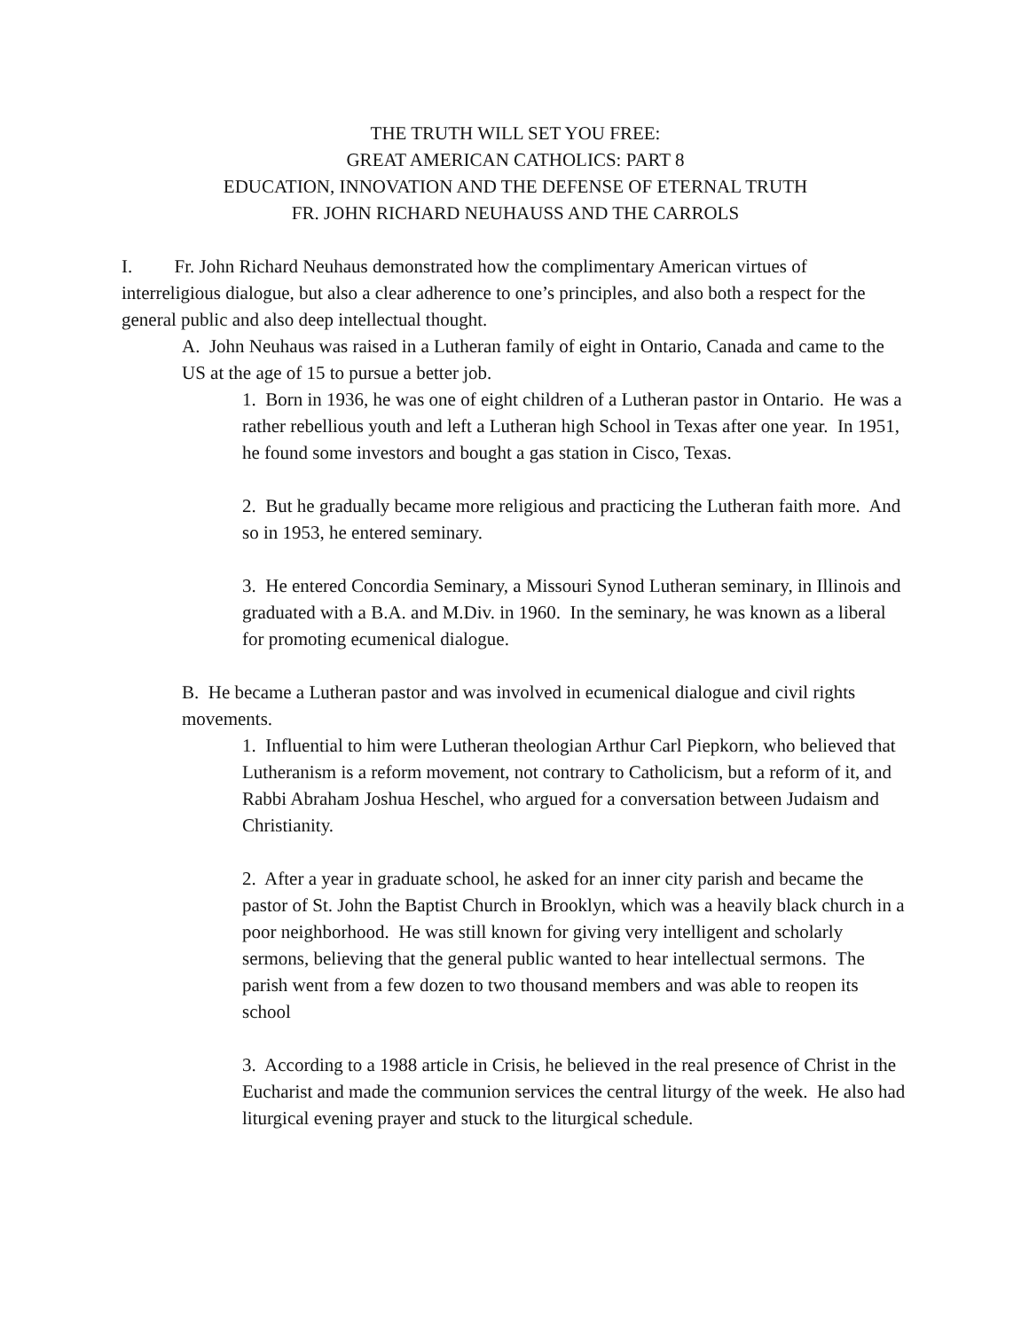THE TRUTH WILL SET YOU FREE:
GREAT AMERICAN CATHOLICS: PART 8
EDUCATION, INNOVATION AND THE DEFENSE OF ETERNAL TRUTH
FR. JOHN RICHARD NEUHAUSS AND THE CARROLS
I. Fr. John Richard Neuhaus demonstrated how the complimentary American virtues of interreligious dialogue, but also a clear adherence to one’s principles, and also both a respect for the general public and also deep intellectual thought.
A. John Neuhaus was raised in a Lutheran family of eight in Ontario, Canada and came to the US at the age of 15 to pursue a better job.
1. Born in 1936, he was one of eight children of a Lutheran pastor in Ontario. He was a rather rebellious youth and left a Lutheran high School in Texas after one year. In 1951, he found some investors and bought a gas station in Cisco, Texas.
2. But he gradually became more religious and practicing the Lutheran faith more. And so in 1953, he entered seminary.
3. He entered Concordia Seminary, a Missouri Synod Lutheran seminary, in Illinois and graduated with a B.A. and M.Div. in 1960. In the seminary, he was known as a liberal for promoting ecumenical dialogue.
B. He became a Lutheran pastor and was involved in ecumenical dialogue and civil rights movements.
1. Influential to him were Lutheran theologian Arthur Carl Piepkorn, who believed that Lutheranism is a reform movement, not contrary to Catholicism, but a reform of it, and Rabbi Abraham Joshua Heschel, who argued for a conversation between Judaism and Christianity.
2. After a year in graduate school, he asked for an inner city parish and became the pastor of St. John the Baptist Church in Brooklyn, which was a heavily black church in a poor neighborhood. He was still known for giving very intelligent and scholarly sermons, believing that the general public wanted to hear intellectual sermons. The parish went from a few dozen to two thousand members and was able to reopen its school
3. According to a 1988 article in Crisis, he believed in the real presence of Christ in the Eucharist and made the communion services the central liturgy of the week. He also had liturgical evening prayer and stuck to the liturgical schedule.